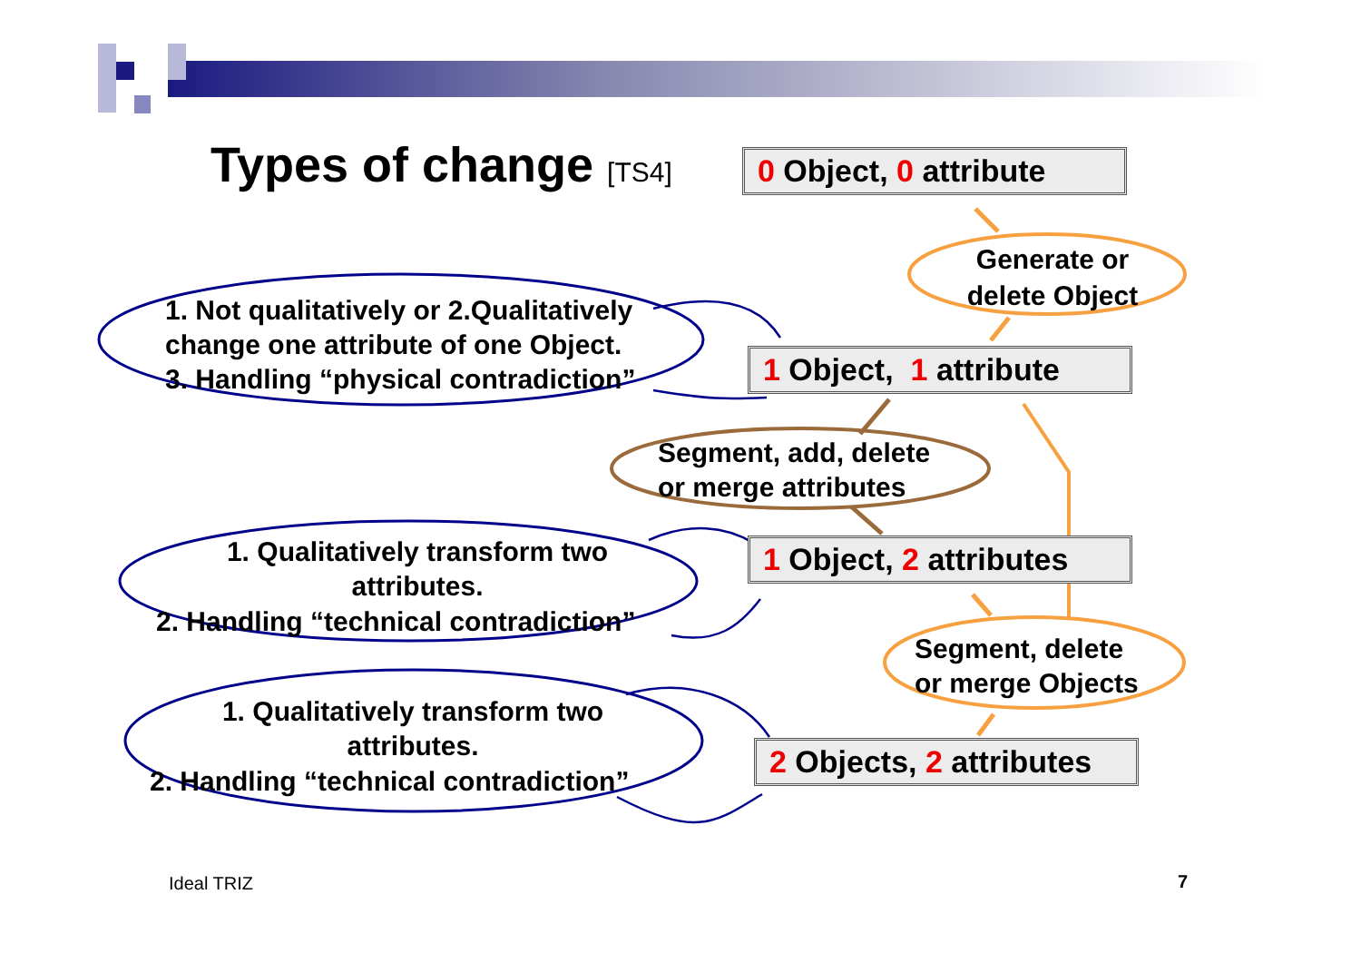Types of change [TS4]
0 Object, 0 attribute
1 Object, 1 attribute
1 Object, 2 attributes
2 Objects, 2 attributes
Generate or
delete Object
Segment, add, delete
or merge attributes
Segment, delete
or merge Objects
1. Not qualitatively or 2.Qualitatively
change one attribute of one Object.
3. Handling “physical contradiction”
1. Qualitatively transform two
attributes.
2. Handling “technical contradiction”
1. Qualitatively transform two
attributes.
2. Handling “technical contradiction”
Ideal TRIZ 7